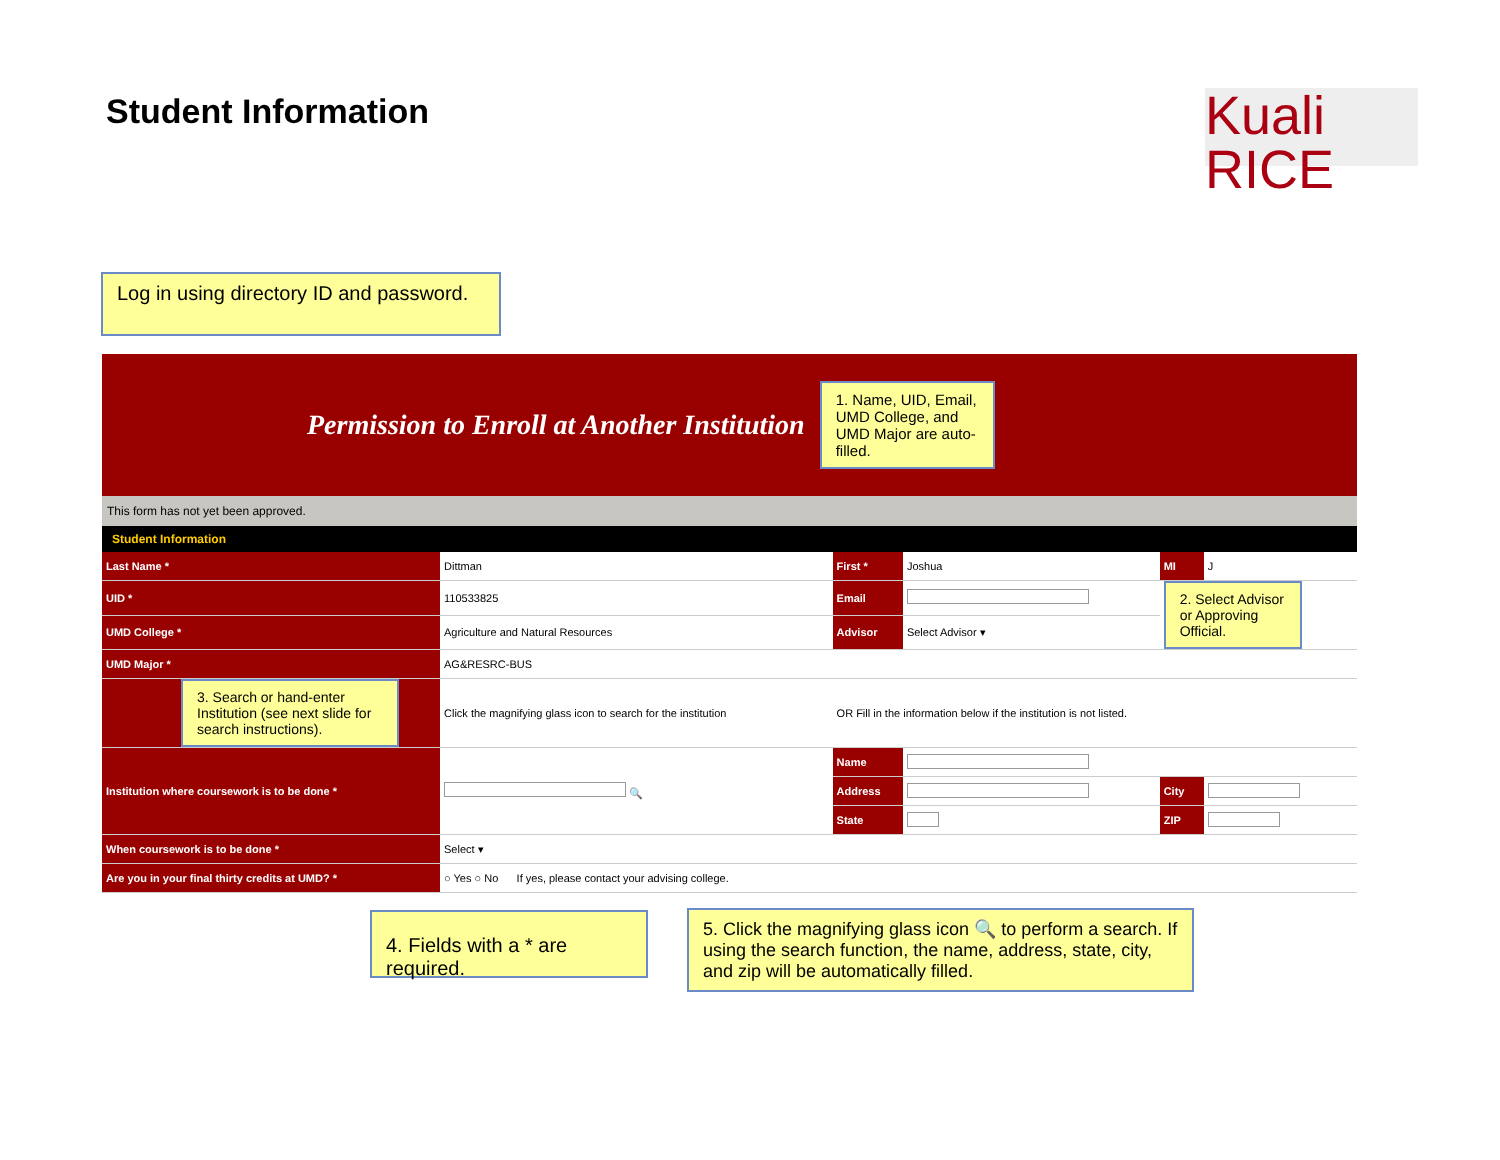Student Information
Kuali
RICE
Log in using directory ID and password.
Permission to Enroll at Another Institution
1. Name, UID, Email, UMD College, and UMD Major are auto-filled.
This form has not yet been approved.
Student Information
| Last Name * | Dittman | First * | Joshua | MI | J |
| UID * | 110533825 | Email | | 2. Select Advisor or Approving Official. | |
| UMD College * | Agriculture and Natural Resources | Advisor | Select Advisor ▾ | | |
| UMD Major * | AG&RESRC-BUS | | | | |
| 3. Search or hand-enter Institution (see next slide for search instructions). | Click the magnifying glass icon to search for the institution | OR Fill in the information below if the institution is not listed. | | | |
| Institution where coursework is to be done * | 🔍 | Name | | | |
| | | Address | | City | |
| | | State | | ZIP | |
| When coursework is to be done * | Select ▾ | | | | |
| Are you in your final thirty credits at UMD? * | ○ Yes ○ No If yes, please contact your advising college. | | | | |
4. Fields with a * are required.
5. Click the magnifying glass icon 🔍 to perform a search. If using the search function, the name, address, state, city, and zip will be automatically filled.